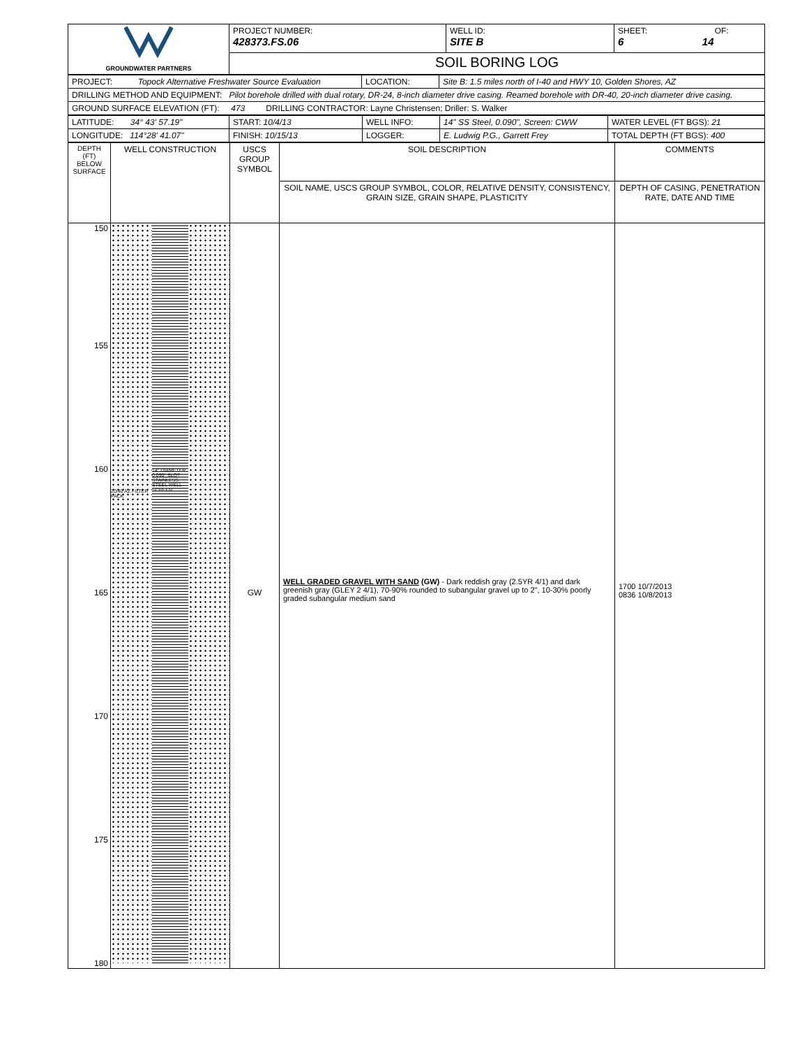| GROUNDWATER PARTNERS | PROJECT NUMBER: 428373.FS.06 | WELL ID: SITE B | SHEET: OF: 6 14 |
| | SOIL BORING LOG | | |
| PROJECT: Topock Alternative Freshwater Source Evaluation | LOCATION: | Site B: 1.5 miles north of I-40 and HWY 10, Golden Shores, AZ |
| DRILLING METHOD AND EQUIPMENT: Pilot borehole drilled with dual rotary, DR-24, 8-inch diameter drive casing. Reamed borehole with DR-40, 20-inch diameter drive casing. | | |
| GROUND SURFACE ELEVATION (FT): 473 DRILLING CONTRACTOR: Layne Christensen; Driller: S. Walker | | |
| LATITUDE: 34° 43' 57.19" | START: 10/4/13 | WELL INFO: | 14" SS Steel, 0.090", Screen: CWW | WATER LEVEL (FT BGS): 21 |
| LONGITUDE: 114°28' 41.07" | FINISH: 10/15/13 | LOGGER: | E. Ludwig P.G., Garrett Frey | TOTAL DEPTH (FT BGS): 400 |
| DEPTH (FT) BELOW SURFACE | WELL CONSTRUCTION | USCS GROUP SYMBOL | SOIL DESCRIPTION | COMMENTS |
| | | | SOIL NAME, USCS GROUP SYMBOL, COLOR, RELATIVE DENSITY, CONSISTENCY, GRAIN SIZE, GRAIN SHAPE, PLASTICITY | DEPTH OF CASING, PENETRATION RATE, DATE AND TIME |
| 150 155 160 165 170 175 180 | 20/40 AZ FILTER PACK 14" DIAMETER 0.090" SLOT STAINLESS STEEL WELL SCREEN | GW | WELL GRADED GRAVEL WITH SAND (GW) - Dark reddish gray (2.5YR 4/1) and dark greenish gray (GLEY 2 4/1), 70-90% rounded to subangular gravel up to 2", 10-30% poorly graded subangular medium sand | 1700 10/7/2013 0836 10/8/2013 |